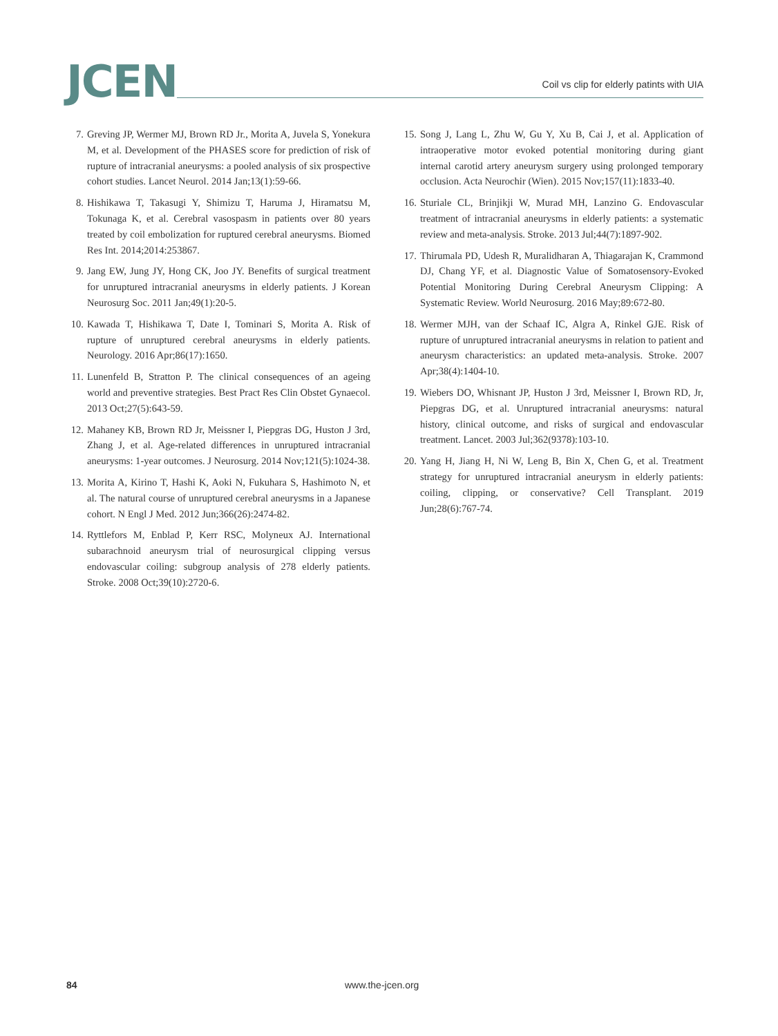JCEN
Coil vs clip for elderly patints with UIA
7. Greving JP, Wermer MJ, Brown RD Jr., Morita A, Juvela S, Yonekura M, et al. Development of the PHASES score for prediction of risk of rupture of intracranial aneurysms: a pooled analysis of six prospective cohort studies. Lancet Neurol. 2014 Jan;13(1):59-66.
8. Hishikawa T, Takasugi Y, Shimizu T, Haruma J, Hiramatsu M, Tokunaga K, et al. Cerebral vasospasm in patients over 80 years treated by coil embolization for ruptured cerebral aneurysms. Biomed Res Int. 2014;2014:253867.
9. Jang EW, Jung JY, Hong CK, Joo JY. Benefits of surgical treatment for unruptured intracranial aneurysms in elderly patients. J Korean Neurosurg Soc. 2011 Jan;49(1):20-5.
10. Kawada T, Hishikawa T, Date I, Tominari S, Morita A. Risk of rupture of unruptured cerebral aneurysms in elderly patients. Neurology. 2016 Apr;86(17):1650.
11. Lunenfeld B, Stratton P. The clinical consequences of an ageing world and preventive strategies. Best Pract Res Clin Obstet Gynaecol. 2013 Oct;27(5):643-59.
12. Mahaney KB, Brown RD Jr, Meissner I, Piepgras DG, Huston J 3rd, Zhang J, et al. Age-related differences in unruptured intracranial aneurysms: 1-year outcomes. J Neurosurg. 2014 Nov;121(5):1024-38.
13. Morita A, Kirino T, Hashi K, Aoki N, Fukuhara S, Hashimoto N, et al. The natural course of unruptured cerebral aneurysms in a Japanese cohort. N Engl J Med. 2012 Jun;366(26):2474-82.
14. Ryttlefors M, Enblad P, Kerr RSC, Molyneux AJ. International subarachnoid aneurysm trial of neurosurgical clipping versus endovascular coiling: subgroup analysis of 278 elderly patients. Stroke. 2008 Oct;39(10):2720-6.
15. Song J, Lang L, Zhu W, Gu Y, Xu B, Cai J, et al. Application of intraoperative motor evoked potential monitoring during giant internal carotid artery aneurysm surgery using prolonged temporary occlusion. Acta Neurochir (Wien). 2015 Nov;157(11):1833-40.
16. Sturiale CL, Brinjikji W, Murad MH, Lanzino G. Endovascular treatment of intracranial aneurysms in elderly patients: a systematic review and meta-analysis. Stroke. 2013 Jul;44(7):1897-902.
17. Thirumala PD, Udesh R, Muralidharan A, Thiagarajan K, Crammond DJ, Chang YF, et al. Diagnostic Value of Somatosensory-Evoked Potential Monitoring During Cerebral Aneurysm Clipping: A Systematic Review. World Neurosurg. 2016 May;89:672-80.
18. Wermer MJH, van der Schaaf IC, Algra A, Rinkel GJE. Risk of rupture of unruptured intracranial aneurysms in relation to patient and aneurysm characteristics: an updated meta-analysis. Stroke. 2007 Apr;38(4):1404-10.
19. Wiebers DO, Whisnant JP, Huston J 3rd, Meissner I, Brown RD, Jr, Piepgras DG, et al. Unruptured intracranial aneurysms: natural history, clinical outcome, and risks of surgical and endovascular treatment. Lancet. 2003 Jul;362(9378):103-10.
20. Yang H, Jiang H, Ni W, Leng B, Bin X, Chen G, et al. Treatment strategy for unruptured intracranial aneurysm in elderly patients: coiling, clipping, or conservative? Cell Transplant. 2019 Jun;28(6):767-74.
84 www.the-jcen.org